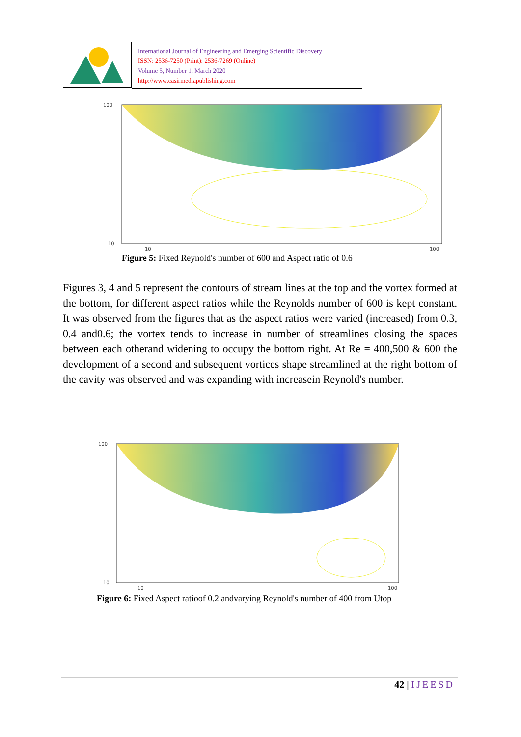International Journal of Engineering and Emerging Scientific Discovery
ISSN: 2536-7250 (Print): 2536-7269 (Online)
Volume 5, Number 1, March 2020
http://www.casirmediapublishing.com
100
10
10
100
Figure 5: Fixed Reynold's number of 600 and Aspect ratio of 0.6
Figures 3, 4 and 5 represent the contours of stream lines at the top and the vortex formed at the bottom, for different aspect ratios while the Reynolds number of 600 is kept constant. It was observed from the figures that as the aspect ratios were varied (increased) from 0.3, 0.4 and0.6; the vortex tends to increase in number of streamlines closing the spaces between each otherand widening to occupy the bottom right. At Re = 400,500 & 600 the development of a second and subsequent vortices shape streamlined at the right bottom of the cavity was observed and was expanding with increasein Reynold's number.
100
10
10
100
Figure 6: Fixed Aspect ratioof 0.2 andvarying Reynold's number of 400 from Utop
42 | IJEESD